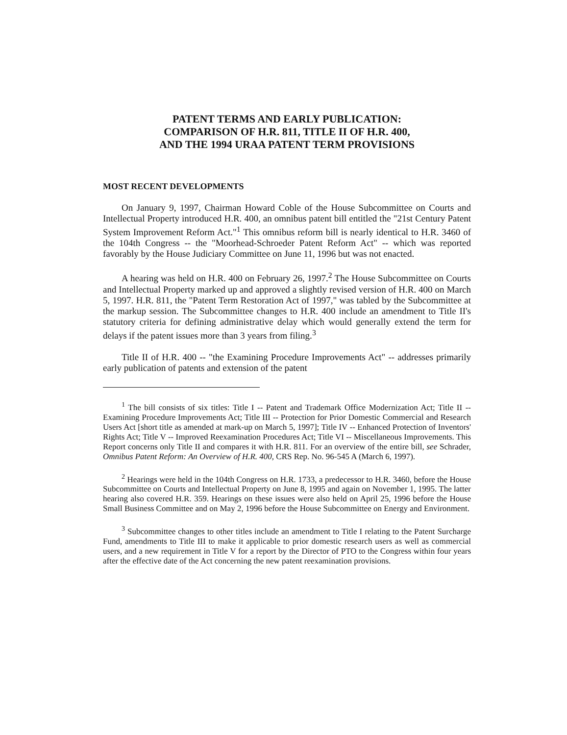PATENT TERMS AND EARLY PUBLICATION:
COMPARISON OF H.R. 811, TITLE II OF H.R. 400,
AND THE 1994 URAA PATENT TERM PROVISIONS
MOST RECENT DEVELOPMENTS
On January 9, 1997, Chairman Howard Coble of the House Subcommittee on Courts and Intellectual Property introduced H.R. 400, an omnibus patent bill entitled the "21st Century Patent System Improvement Reform Act."<sup>1</sup> This omnibus reform bill is nearly identical to H.R. 3460 of the 104th Congress -- the "Moorhead-Schroeder Patent Reform Act" -- which was reported favorably by the House Judiciary Committee on June 11, 1996 but was not enacted.
A hearing was held on H.R. 400 on February 26, 1997.<sup>2</sup> The House Subcommittee on Courts and Intellectual Property marked up and approved a slightly revised version of H.R. 400 on March 5, 1997. H.R. 811, the "Patent Term Restoration Act of 1997," was tabled by the Subcommittee at the markup session. The Subcommittee changes to H.R. 400 include an amendment to Title II's statutory criteria for defining administrative delay which would generally extend the term for delays if the patent issues more than 3 years from filing.<sup>3</sup>
Title II of H.R. 400 -- "the Examining Procedure Improvements Act" -- addresses primarily early publication of patents and extension of the patent
<sup>1</sup> The bill consists of six titles: Title I -- Patent and Trademark Office Modernization Act; Title II -- Examining Procedure Improvements Act; Title III -- Protection for Prior Domestic Commercial and Research Users Act [short title as amended at mark-up on March 5, 1997]; Title IV -- Enhanced Protection of Inventors' Rights Act; Title V -- Improved Reexamination Procedures Act; Title VI -- Miscellaneous Improvements. This Report concerns only Title II and compares it with H.R. 811. For an overview of the entire bill, see Schrader, Omnibus Patent Reform: An Overview of H.R. 400, CRS Rep. No. 96-545 A (March 6, 1997).
<sup>2</sup> Hearings were held in the 104th Congress on H.R. 1733, a predecessor to H.R. 3460, before the House Subcommittee on Courts and Intellectual Property on June 8, 1995 and again on November 1, 1995. The latter hearing also covered H.R. 359. Hearings on these issues were also held on April 25, 1996 before the House Small Business Committee and on May 2, 1996 before the House Subcommittee on Energy and Environment.
<sup>3</sup> Subcommittee changes to other titles include an amendment to Title I relating to the Patent Surcharge Fund, amendments to Title III to make it applicable to prior domestic research users as well as commercial users, and a new requirement in Title V for a report by the Director of PTO to the Congress within four years after the effective date of the Act concerning the new patent reexamination provisions.